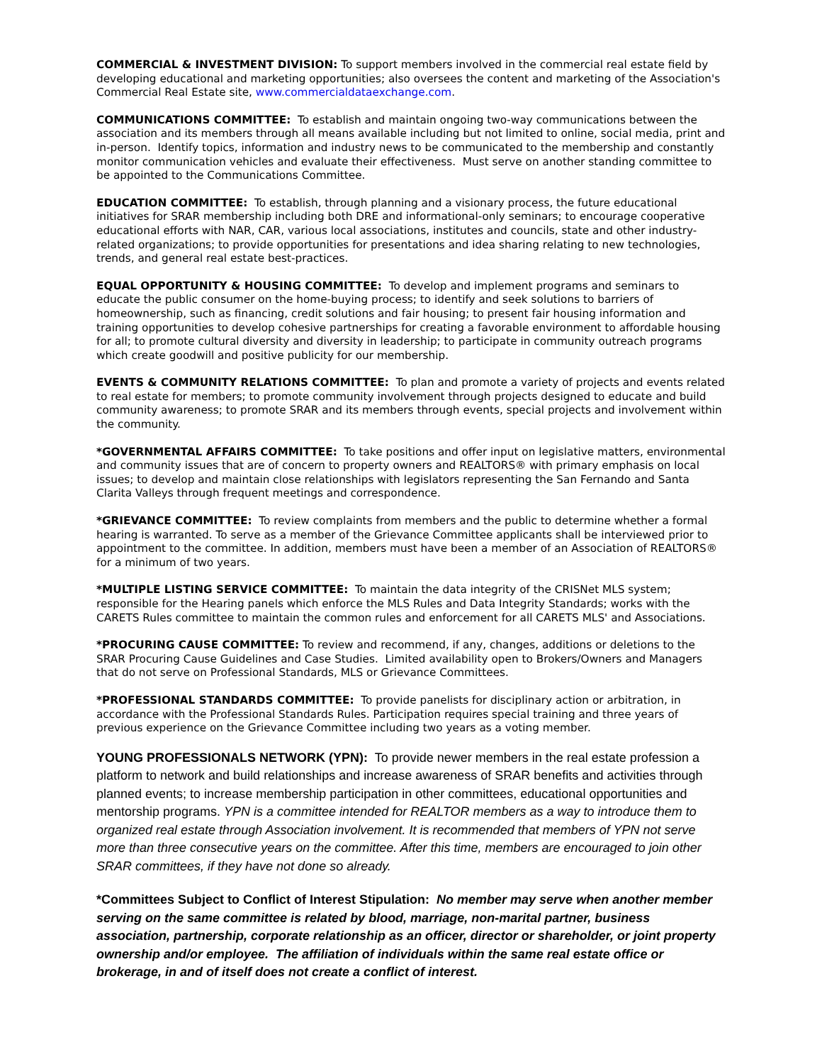COMMERCIAL & INVESTMENT DIVISION: To support members involved in the commercial real estate field by developing educational and marketing opportunities; also oversees the content and marketing of the Association's Commercial Real Estate site, www.commercialdataexchange.com.
COMMUNICATIONS COMMITTEE: To establish and maintain ongoing two-way communications between the association and its members through all means available including but not limited to online, social media, print and in-person. Identify topics, information and industry news to be communicated to the membership and constantly monitor communication vehicles and evaluate their effectiveness. Must serve on another standing committee to be appointed to the Communications Committee.
EDUCATION COMMITTEE: To establish, through planning and a visionary process, the future educational initiatives for SRAR membership including both DRE and informational-only seminars; to encourage cooperative educational efforts with NAR, CAR, various local associations, institutes and councils, state and other industry-related organizations; to provide opportunities for presentations and idea sharing relating to new technologies, trends, and general real estate best-practices.
EQUAL OPPORTUNITY & HOUSING COMMITTEE: To develop and implement programs and seminars to educate the public consumer on the home-buying process; to identify and seek solutions to barriers of homeownership, such as financing, credit solutions and fair housing; to present fair housing information and training opportunities to develop cohesive partnerships for creating a favorable environment to affordable housing for all; to promote cultural diversity and diversity in leadership; to participate in community outreach programs which create goodwill and positive publicity for our membership.
EVENTS & COMMUNITY RELATIONS COMMITTEE: To plan and promote a variety of projects and events related to real estate for members; to promote community involvement through projects designed to educate and build community awareness; to promote SRAR and its members through events, special projects and involvement within the community.
*GOVERNMENTAL AFFAIRS COMMITTEE: To take positions and offer input on legislative matters, environmental and community issues that are of concern to property owners and REALTORS® with primary emphasis on local issues; to develop and maintain close relationships with legislators representing the San Fernando and Santa Clarita Valleys through frequent meetings and correspondence.
*GRIEVANCE COMMITTEE: To review complaints from members and the public to determine whether a formal hearing is warranted. To serve as a member of the Grievance Committee applicants shall be interviewed prior to appointment to the committee. In addition, members must have been a member of an Association of REALTORS® for a minimum of two years.
*MULTIPLE LISTING SERVICE COMMITTEE: To maintain the data integrity of the CRISNet MLS system; responsible for the Hearing panels which enforce the MLS Rules and Data Integrity Standards; works with the CARETS Rules committee to maintain the common rules and enforcement for all CARETS MLS' and Associations.
*PROCURING CAUSE COMMITTEE: To review and recommend, if any, changes, additions or deletions to the SRAR Procuring Cause Guidelines and Case Studies. Limited availability open to Brokers/Owners and Managers that do not serve on Professional Standards, MLS or Grievance Committees.
*PROFESSIONAL STANDARDS COMMITTEE: To provide panelists for disciplinary action or arbitration, in accordance with the Professional Standards Rules. Participation requires special training and three years of previous experience on the Grievance Committee including two years as a voting member.
YOUNG PROFESSIONALS NETWORK (YPN): To provide newer members in the real estate profession a platform to network and build relationships and increase awareness of SRAR benefits and activities through planned events; to increase membership participation in other committees, educational opportunities and mentorship programs. YPN is a committee intended for REALTOR members as a way to introduce them to organized real estate through Association involvement. It is recommended that members of YPN not serve more than three consecutive years on the committee. After this time, members are encouraged to join other SRAR committees, if they have not done so already.
*Committees Subject to Conflict of Interest Stipulation: No member may serve when another member serving on the same committee is related by blood, marriage, non-marital partner, business association, partnership, corporate relationship as an officer, director or shareholder, or joint property ownership and/or employee. The affiliation of individuals within the same real estate office or brokerage, in and of itself does not create a conflict of interest.